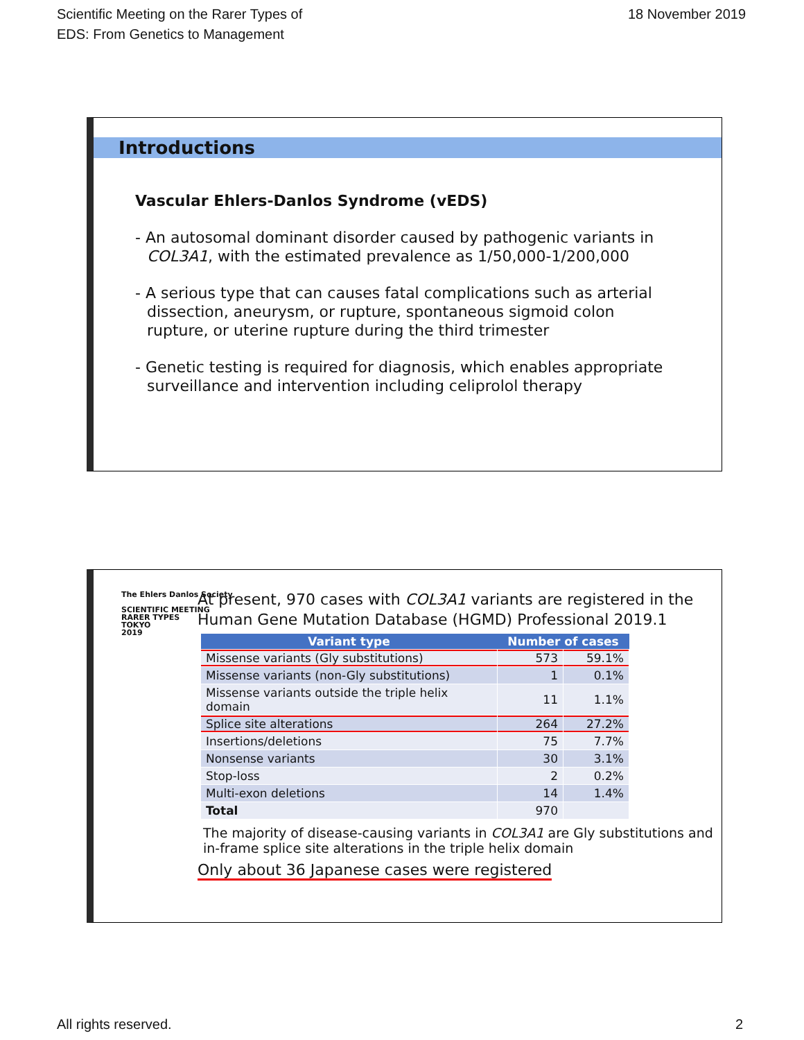Scientific Meeting on the Rarer Types of
EDS: From Genetics to Management
18 November 2019
Introductions
Vascular Ehlers-Danlos Syndrome (vEDS)
- An autosomal dominant disorder caused by pathogenic variants in COL3A1, with the estimated prevalence as 1/50,000-1/200,000
- A serious type that can causes fatal complications such as arterial dissection, aneurysm, or rupture, spontaneous sigmoid colon rupture, or uterine rupture during the third trimester
- Genetic testing is required for diagnosis, which enables appropriate surveillance and intervention including celiprolol therapy
The Ehlers Danlos Society
SCIENTIFIC MEETING
RARER TYPES
TOKYO
2019
At present, 970 cases with COL3A1 variants are registered in the Human Gene Mutation Database (HGMD) Professional 2019.1
| Variant type | Number of cases | |
| --- | --- | --- |
| Missense variants (Gly substitutions) | 573 | 59.1% |
| Missense variants (non-Gly substitutions) | 1 | 0.1% |
| Missense variants outside the triple helix domain | 11 | 1.1% |
| Splice site alterations | 264 | 27.2% |
| Insertions/deletions | 75 | 7.7% |
| Nonsense variants | 30 | 3.1% |
| Stop-loss | 2 | 0.2% |
| Multi-exon deletions | 14 | 1.4% |
| Total | 970 | |
The majority of disease-causing variants in COL3A1 are Gly substitutions and in-frame splice site alterations in the triple helix domain
Only about 36 Japanese cases were registered
All rights reserved. 2